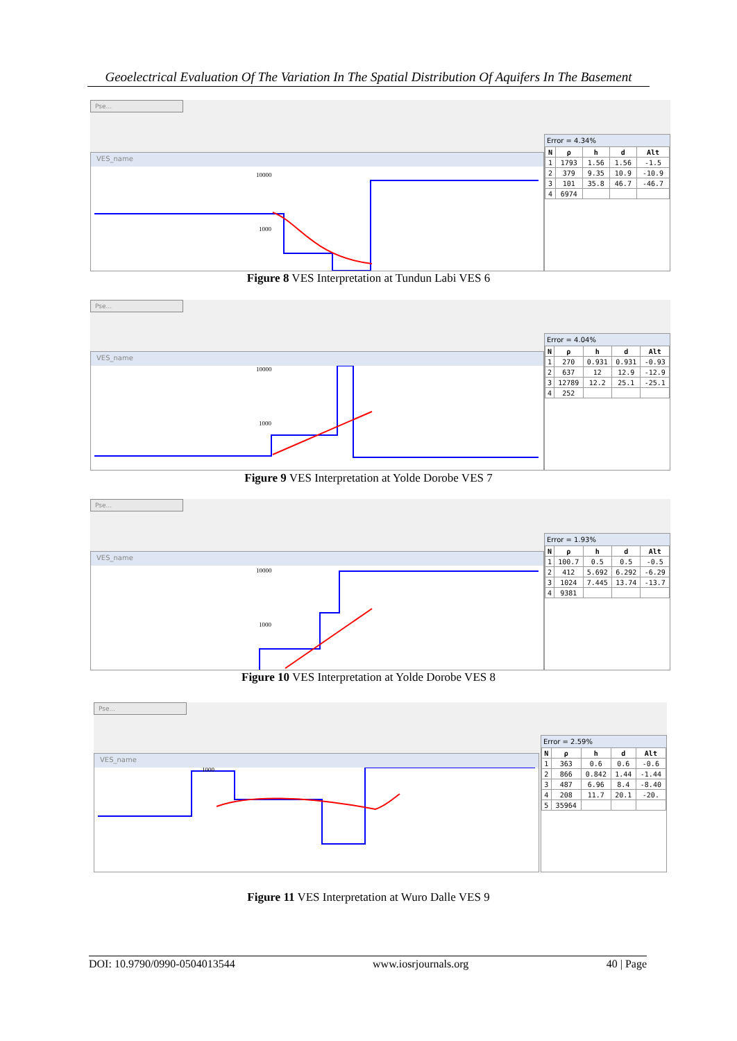Geoelectrical Evaluation Of The Variation In The Spatial Distribution Of Aquifers In The Basement
Pse...
VES_name
10000
1000
Error = 4.34%
| N | ρ | h | d | Alt |
| --- | --- | --- | --- | --- |
| 1 | 1793 | 1.56 | 1.56 | -1.5 |
| 2 | 379 | 9.35 | 10.9 | -10.9 |
| 3 | 101 | 35.8 | 46.7 | -46.7 |
| 4 | 6974 | | | |
Figure 8 VES Interpretation at Tundun Labi VES 6
Pse...
VES_name
10000
1000
Error = 4.04%
| N | ρ | h | d | Alt |
| --- | --- | --- | --- | --- |
| 1 | 270 | 0.931 | 0.931 | -0.93 |
| 2 | 637 | 12 | 12.9 | -12.9 |
| 3 | 12789 | 12.2 | 25.1 | -25.1 |
| 4 | 252 | | | |
Figure 9 VES Interpretation at Yolde Dorobe VES 7
Pse...
VES_name
10000
1000
Error = 1.93%
| N | ρ | h | d | Alt |
| --- | --- | --- | --- | --- |
| 1 | 100.7 | 0.5 | 0.5 | -0.5 |
| 2 | 412 | 5.692 | 6.292 | -6.29 |
| 3 | 1024 | 7.445 | 13.74 | -13.7 |
| 4 | 9381 | | | |
Figure 10 VES Interpretation at Yolde Dorobe VES 8
Pse...
VES_name
1000
Error = 2.59%
| N | ρ | h | d | Alt |
| --- | --- | --- | --- | --- |
| 1 | 363 | 0.6 | 0.6 | -0.6 |
| 2 | 866 | 0.842 | 1.44 | -1.44 |
| 3 | 487 | 6.96 | 8.4 | -8.40 |
| 4 | 208 | 11.7 | 20.1 | -20. |
| 5 | 35964 | | | |
Figure 11 VES Interpretation at Wuro Dalle VES 9
DOI: 10.9790/0990-0504013544 www.iosrjournals.org 40 | Page